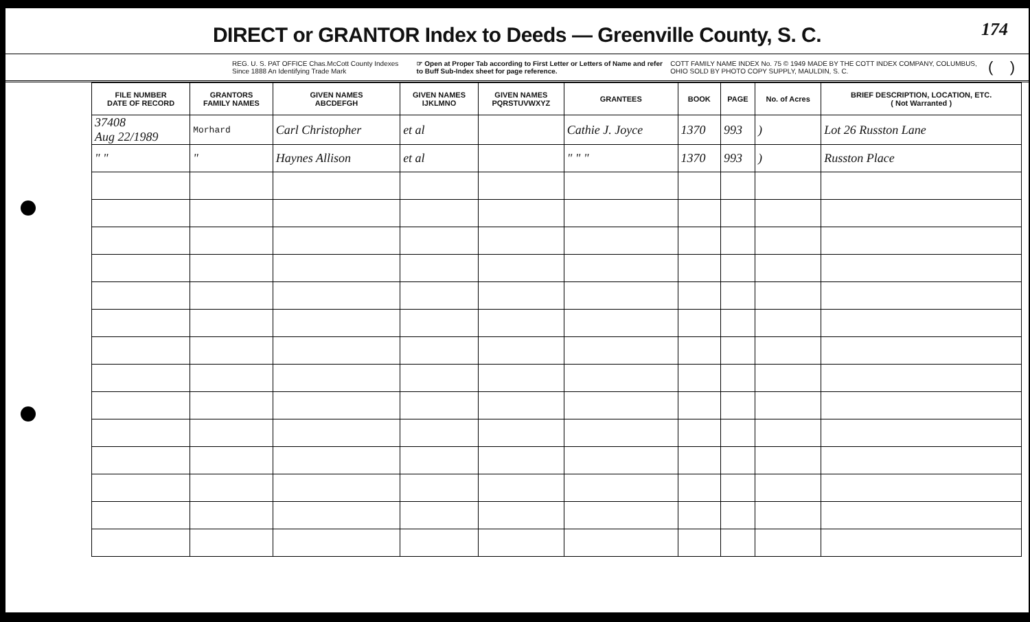DIRECT or GRANTOR Index to Deeds — Greenville County, S. C.
174
REG. U. S. PAT OFFICE Chas.McCott County Indexes Since 1888 An Identifying Trade Mark ☞ Open at Proper Tab according to First Letter or Letters of Name and refer to Buff Sub-Index sheet for page reference. COTT FAMILY NAME INDEX No. 75 © 1949 MADE BY THE COTT INDEX COMPANY, COLUMBUS, OHIO SOLD BY PHOTO COPY SUPPLY, MAULDIN, S. C. ( )
| FILE NUMBER DATE OF RECORD | GRANTORS FAMILY NAMES | GIVEN NAMES ABCDEFGH | GIVEN NAMES IJKLMNO | GIVEN NAMES PQRSTUVWXYZ | GRANTEES | BOOK | PAGE | No. of Acres | BRIEF DESCRIPTION, LOCATION, ETC. ( Not Warranted ) |
| --- | --- | --- | --- | --- | --- | --- | --- | --- | --- |
| 37408 Aug 22/1989 | Morhard | Carl Christopher | et al | | Cathie J. Joyce | 1370 | 993 | ) | Lot 26 Russton Lane |
| " " | " | Haynes Allison | et al | | " " " | 1370 | 993 | ) | Russton Place |